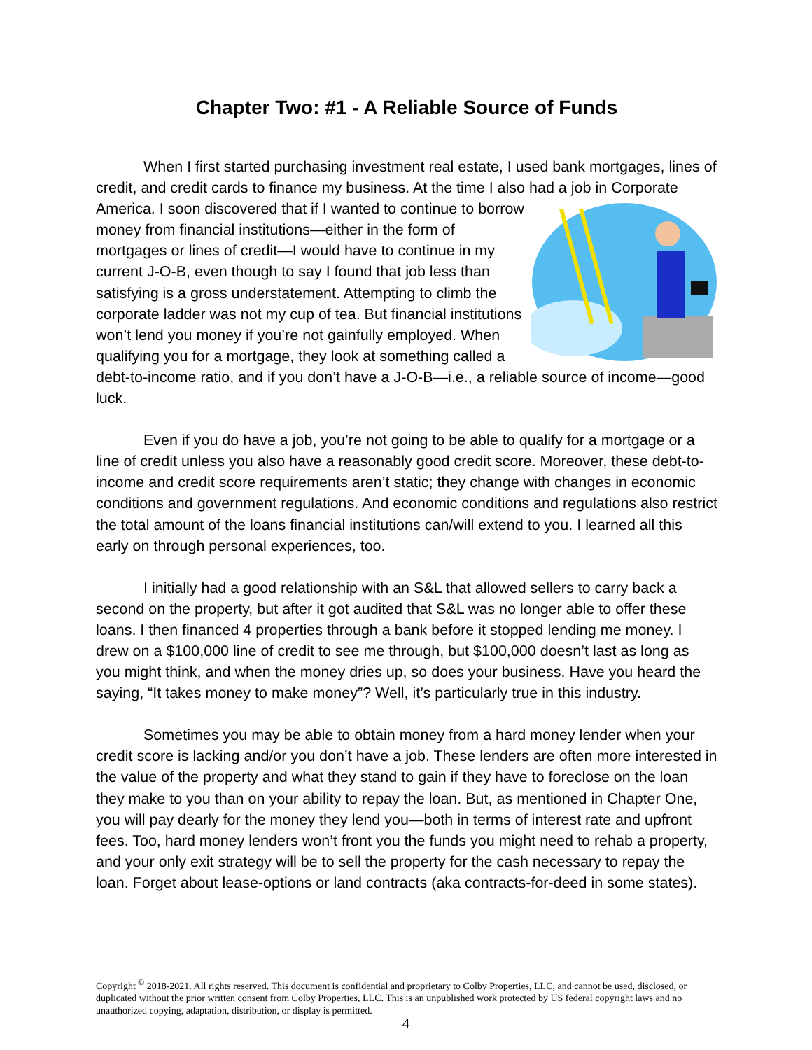Chapter Two: #1 - A Reliable Source of Funds
When I first started purchasing investment real estate, I used bank mortgages, lines of credit, and credit cards to finance my business. At the time I also had a job in Corporate America. I soon discovered that if I wanted to continue to borrow money from financial institutions—either in the form of mortgages or lines of credit—I would have to continue in my current J-O-B, even though to say I found that job less than satisfying is a gross understatement. Attempting to climb the corporate ladder was not my cup of tea. But financial institutions won’t lend you money if you’re not gainfully employed. When qualifying you for a mortgage, they look at something called a debt-to-income ratio, and if you don’t have a J-O-B—i.e., a reliable source of income—good luck.
Even if you do have a job, you’re not going to be able to qualify for a mortgage or a line of credit unless you also have a reasonably good credit score. Moreover, these debt-to-income and credit score requirements aren’t static; they change with changes in economic conditions and government regulations. And economic conditions and regulations also restrict the total amount of the loans financial institutions can/will extend to you. I learned all this early on through personal experiences, too.
I initially had a good relationship with an S&L that allowed sellers to carry back a second on the property, but after it got audited that S&L was no longer able to offer these loans. I then financed 4 properties through a bank before it stopped lending me money. I drew on a $100,000 line of credit to see me through, but $100,000 doesn’t last as long as you might think, and when the money dries up, so does your business. Have you heard the saying, “It takes money to make money”? Well, it’s particularly true in this industry.
Sometimes you may be able to obtain money from a hard money lender when your credit score is lacking and/or you don’t have a job. These lenders are often more interested in the value of the property and what they stand to gain if they have to foreclose on the loan they make to you than on your ability to repay the loan. But, as mentioned in Chapter One, you will pay dearly for the money they lend you—both in terms of interest rate and upfront fees. Too, hard money lenders won’t front you the funds you might need to rehab a property, and your only exit strategy will be to sell the property for the cash necessary to repay the loan. Forget about lease-options or land contracts (aka contracts-for-deed in some states).
Copyright <sup>©</sup> 2018-2021. All rights reserved. This document is confidential and proprietary to Colby Properties, LLC, and cannot be used, disclosed, or duplicated without the prior written consent from Colby Properties, LLC. This is an unpublished work protected by US federal copyright laws and no unauthorized copying, adaptation, distribution, or display is permitted.
4